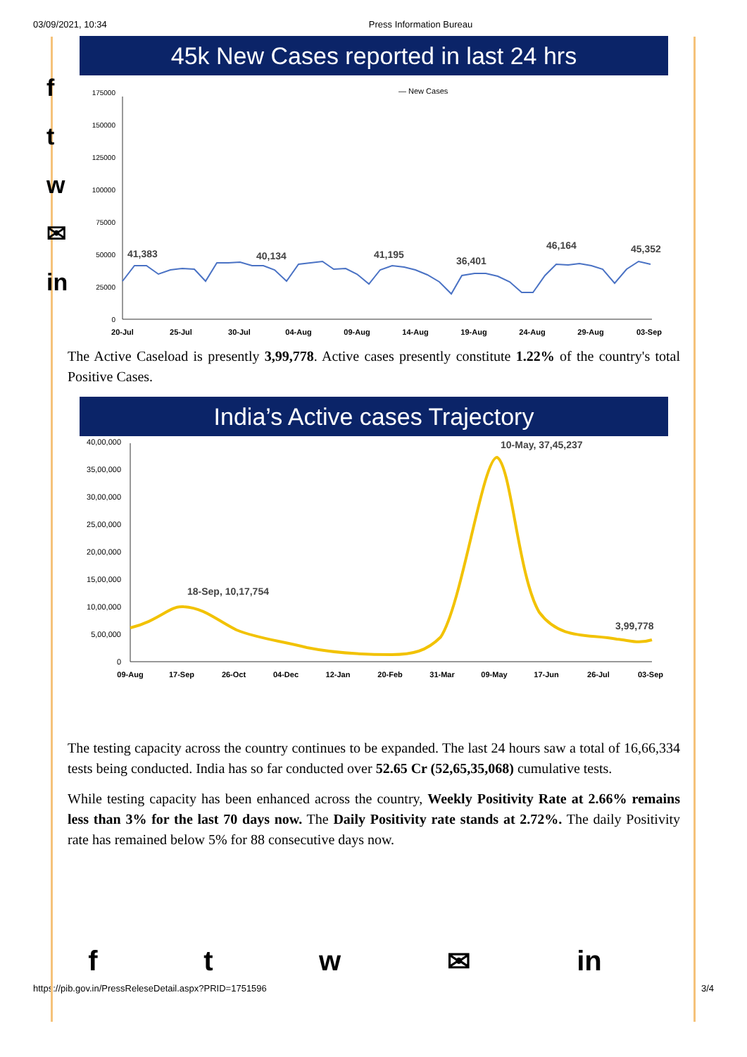03/09/2021, 10:34 Press Information Bureau
f
t
w
✉
in
45k New Cases reported in last 24 hrs
— New Cases
175000
150000
125000
100000
75000
50000
25000
0
41,383
40,134
41,195
36,401
46,164
45,352
20-Jul
25-Jul
30-Jul
04-Aug
09-Aug
14-Aug
19-Aug
24-Aug
29-Aug
03-Sep
The Active Caseload is presently 3,99,778. Active cases presently constitute 1.22% of the country's total Positive Cases.
India’s Active cases Trajectory
40,00,000
35,00,000
30,00,000
25,00,000
20,00,000
15,00,000
10,00,000
5,00,000
0
10-May, 37,45,237
18-Sep, 10,17,754
3,99,778
09-Aug
17-Sep
26-Oct
04-Dec
12-Jan
20-Feb
31-Mar
09-May
17-Jun
26-Jul
03-Sep
The testing capacity across the country continues to be expanded. The last 24 hours saw a total of 16,66,334 tests being conducted. India has so far conducted over 52.65 Cr (52,65,35,068) cumulative tests.
While testing capacity has been enhanced across the country, Weekly Positivity Rate at 2.66% remains less than 3% for the last 70 days now. The Daily Positivity rate stands at 2.72%. The daily Positivity rate has remained below 5% for 88 consecutive days now.
ftw ✉ in
https://pib.gov.in/PressReleseDetail.aspx?PRID=1751596 3/4